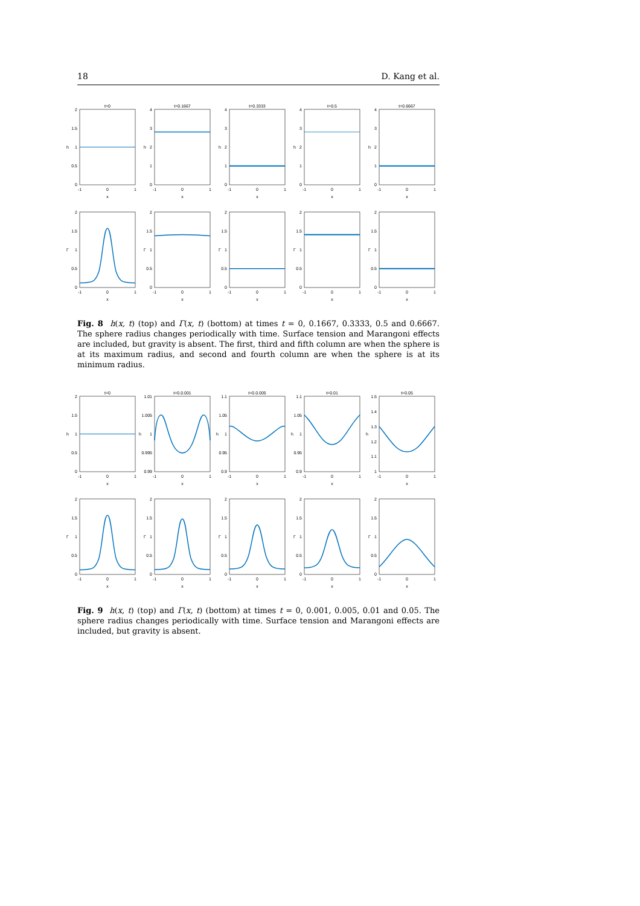18 D. Kang et al.
t=0
2
1.5
1
0.5
0
h
-1
0
1
x
t=0.1667
4
3
2
1
0
h
-1
0
1
x
t=0.3333
4
3
2
1
0
h
-1
0
1
x
t=0.5
4
3
2
1
0
h
-1
0
1
x
t=0.6667
4
3
2
1
0
h
-1
0
1
x
2
1.5
1
0.5
0
Γ
-1
0
1
x
2
1.5
1
0.5
0
Γ
-1
0
1
x
2
1.5
1
0.5
0
Γ
-1
0
1
x
2
1.5
1
0.5
0
Γ
-1
0
1
x
2
1.5
1
0.5
0
Γ
-1
0
1
x
Fig. 8 h(x, t) (top) and Γ(x, t) (bottom) at times t = 0, 0.1667, 0.3333, 0.5 and 0.6667. The sphere radius changes periodically with time. Surface tension and Marangoni effects are included, but gravity is absent. The first, third and fifth column are when the sphere is at its maximum radius, and second and fourth column are when the sphere is at its minimum radius.
t=0
2
1.5
1
0.5
0
h
-1
0
1
x
t=0.0.001
1.01
1.005
1
0.995
0.99
h
-1
0
1
x
t=0.0.005
1.1
1.05
1
0.95
0.9
h
-1
0
1
x
t=0.01
1.1
1.05
1
0.95
0.9
h
-1
0
1
x
t=0.05
1.5
1.4
1.3
1.2
1.1
1
h
-1
0
1
x
2
1.5
1
0.5
0
Γ
-1
0
1
x
2
1.5
1
0.5
0
Γ
-1
0
1
x
2
1.5
1
0.5
0
Γ
-1
0
1
x
2
1.5
1
0.5
0
Γ
-1
0
1
x
2
1.5
1
0.5
0
Γ
-1
0
1
x
Fig. 9 h(x, t) (top) and Γ(x, t) (bottom) at times t = 0, 0.001, 0.005, 0.01 and 0.05. The sphere radius changes periodically with time. Surface tension and Marangoni effects are included, but gravity is absent.